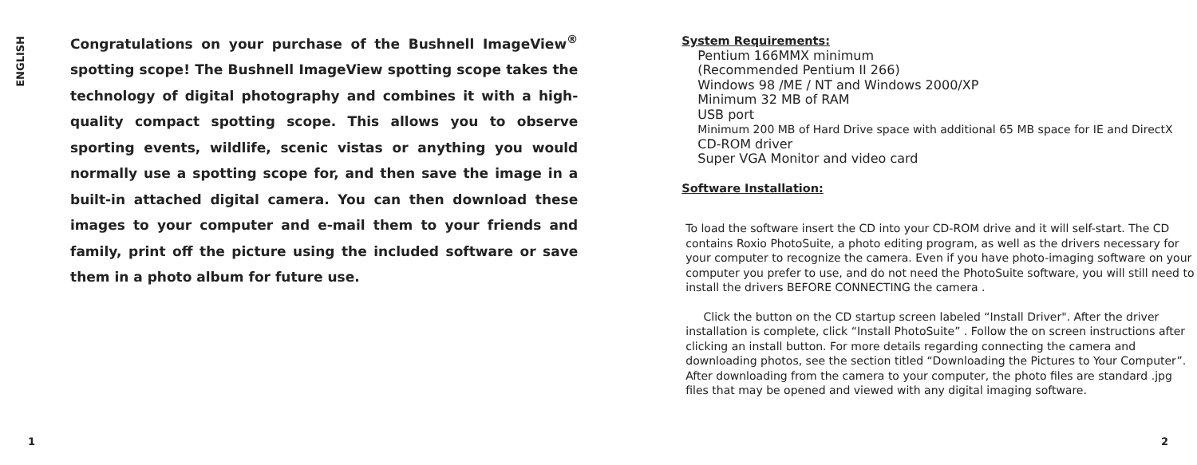ENGLISH
Congratulations on your purchase of the Bushnell ImageView<sup>®</sup> spotting scope! The Bushnell ImageView spotting scope takes the technology of digital photography and combines it with a high-quality compact spotting scope. This allows you to observe sporting events, wildlife, scenic vistas or anything you would normally use a spotting scope for, and then save the image in a built-in attached digital camera. You can then download these images to your computer and e-mail them to your friends and family, print off the picture using the included software or save them in a photo album for future use.
System Requirements:
Pentium 166MMX minimum
(Recommended Pentium II 266)
Windows 98 /ME / NT and Windows 2000/XP
Minimum 32 MB of RAM
USB port
Minimum 200 MB of Hard Drive space with additional 65 MB space for IE and DirectX
CD-ROM driver
Super VGA Monitor and video card
Software Installation:
To load the software insert the CD into your CD-ROM drive and it will self-start. The CD contains Roxio PhotoSuite, a photo editing program, as well as the drivers necessary for your computer to recognize the camera. Even if you have photo-imaging software on your computer you prefer to use, and do not need the PhotoSuite software, you will still need to install the drivers BEFORE CONNECTING the camera .
Click the button on the CD startup screen labeled “Install Driver". After the driver installation is complete, click “Install PhotoSuite” . Follow the on screen instructions after clicking an install button. For more details regarding connecting the camera and downloading photos, see the section titled “Downloading the Pictures to Your Computer”. After downloading from the camera to your computer, the photo files are standard .jpg files that may be opened and viewed with any digital imaging software.
1 2